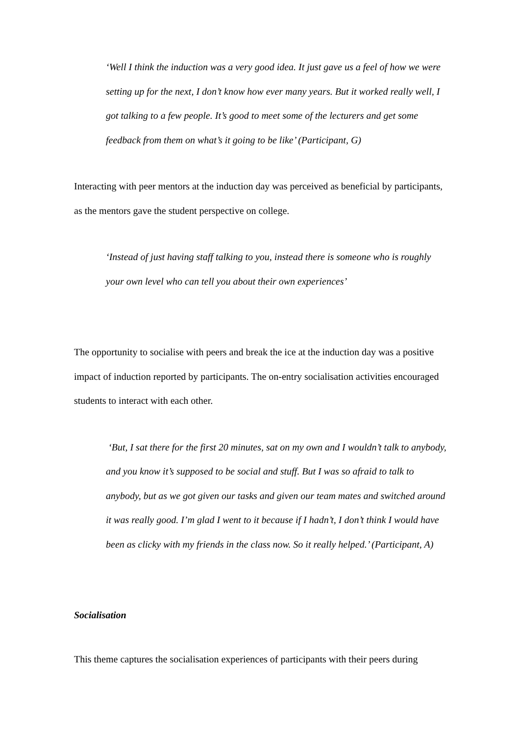‘Well I think the induction was a very good idea. It just gave us a feel of how we were setting up for the next, I don’t know how ever many years. But it worked really well, I got talking to a few people. It’s good to meet some of the lecturers and get some feedback from them on what’s it going to be like’ (Participant, G)
Interacting with peer mentors at the induction day was perceived as beneficial by participants, as the mentors gave the student perspective on college.
‘Instead of just having staff talking to you, instead there is someone who is roughly your own level who can tell you about their own experiences’
The opportunity to socialise with peers and break the ice at the induction day was a positive impact of induction reported by participants. The on-entry socialisation activities encouraged students to interact with each other.
‘But, I sat there for the first 20 minutes, sat on my own and I wouldn’t talk to anybody, and you know it’s supposed to be social and stuff. But I was so afraid to talk to anybody, but as we got given our tasks and given our team mates and switched around it was really good. I’m glad I went to it because if I hadn’t, I don’t think I would have been as clicky with my friends in the class now. So it really helped.’ (Participant, A)
Socialisation
This theme captures the socialisation experiences of participants with their peers during